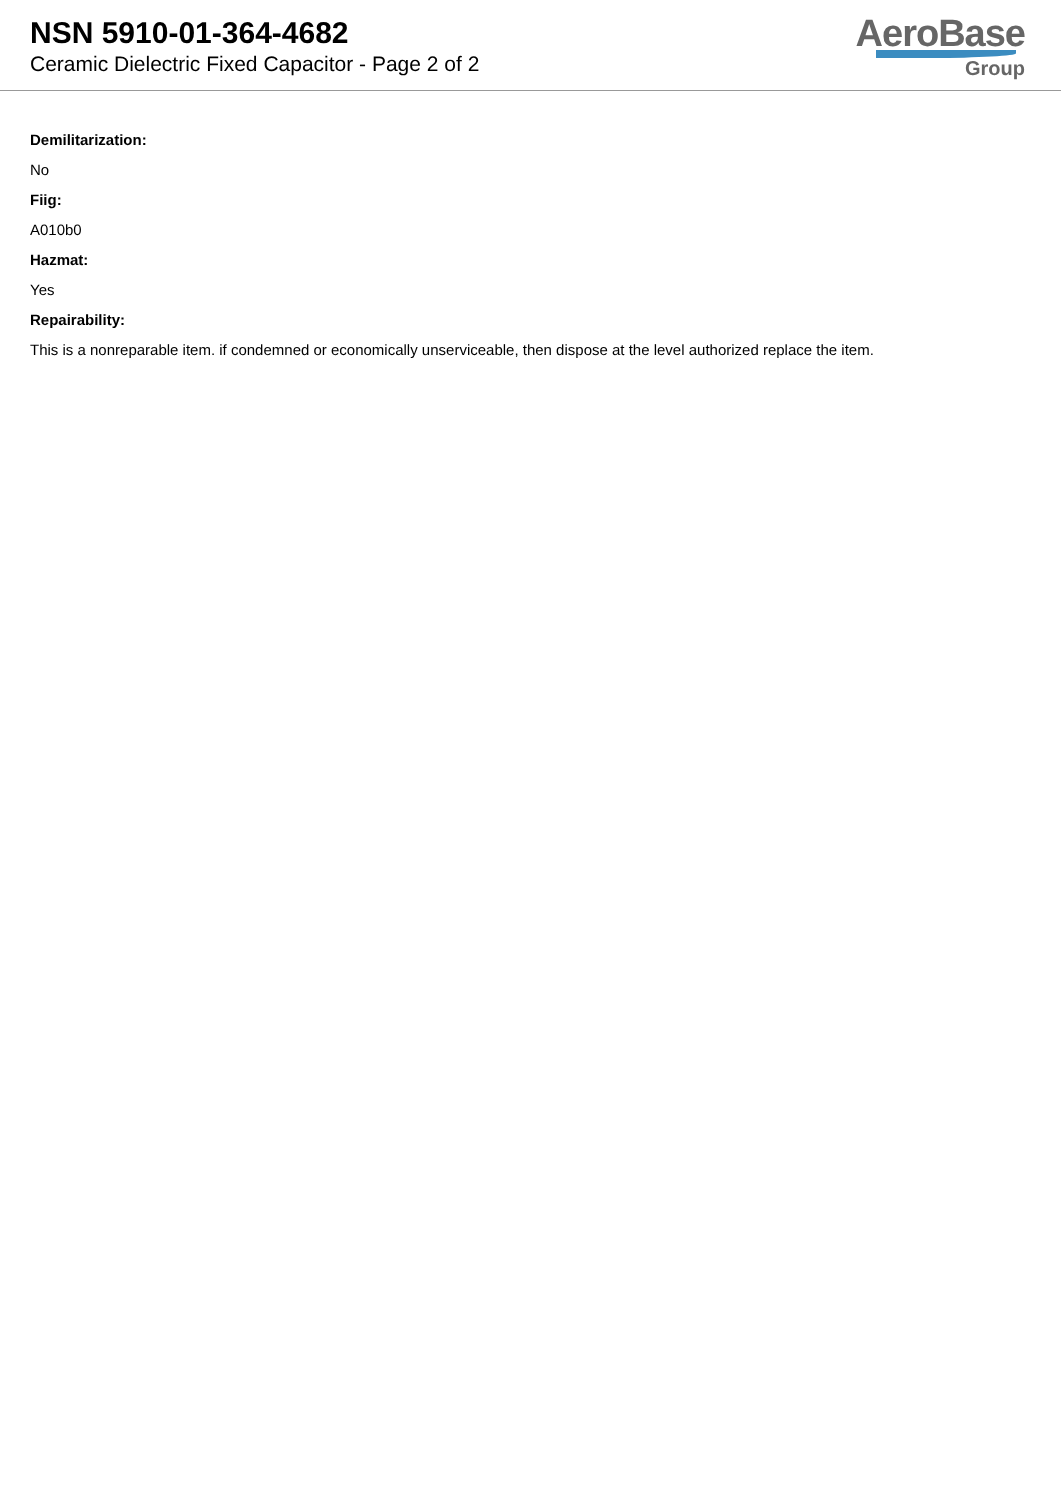NSN 5910-01-364-4682
Ceramic Dielectric Fixed Capacitor - Page 2 of 2
AeroBase
Group
Demilitarization:
No
Fiig:
A010b0
Hazmat:
Yes
Repairability:
This is a nonreparable item. if condemned or economically unserviceable, then dispose at the level authorized replace the item.